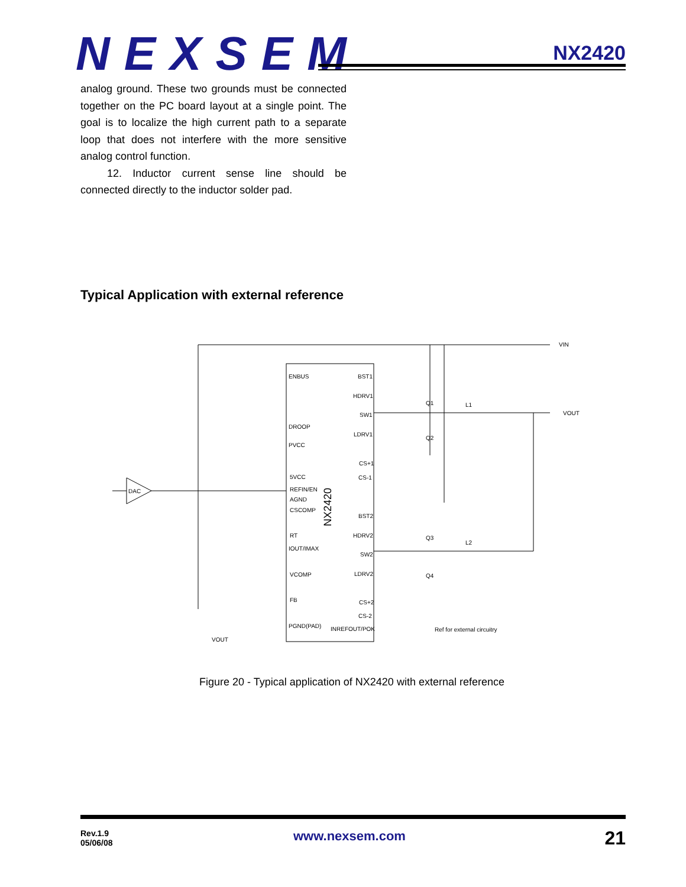NEXSEM NX2420
analog ground. These two grounds must be connected together on the PC board layout at a single point. The goal is to localize the high current path to a separate loop that does not interfere with the more sensitive analog control function.
12. Inductor current sense line should be connected directly to the inductor solder pad.
Typical Application with external reference
VIN
VOUT
DAC
ENBUS
DROOP
PVCC
5VCC
REFIN/EN
AGND
CSCOMP
RT
IOUT/IMAX
VCOMP
FB
PGND(PAD)
BST1
HDRV1
SW1
LDRV1
CS+1
CS-1
BST2
HDRV2
SW2
LDRV2
CS+2
CS-2
INREFOUT/POK
Ref for external circuitry
Q1
Q2
Q3
Q4
L1
L2
VOUT
NX2420
Figure 20 - Typical application of NX2420 with external reference
Rev.1.9
05/06/08
www.nexsem.com 21